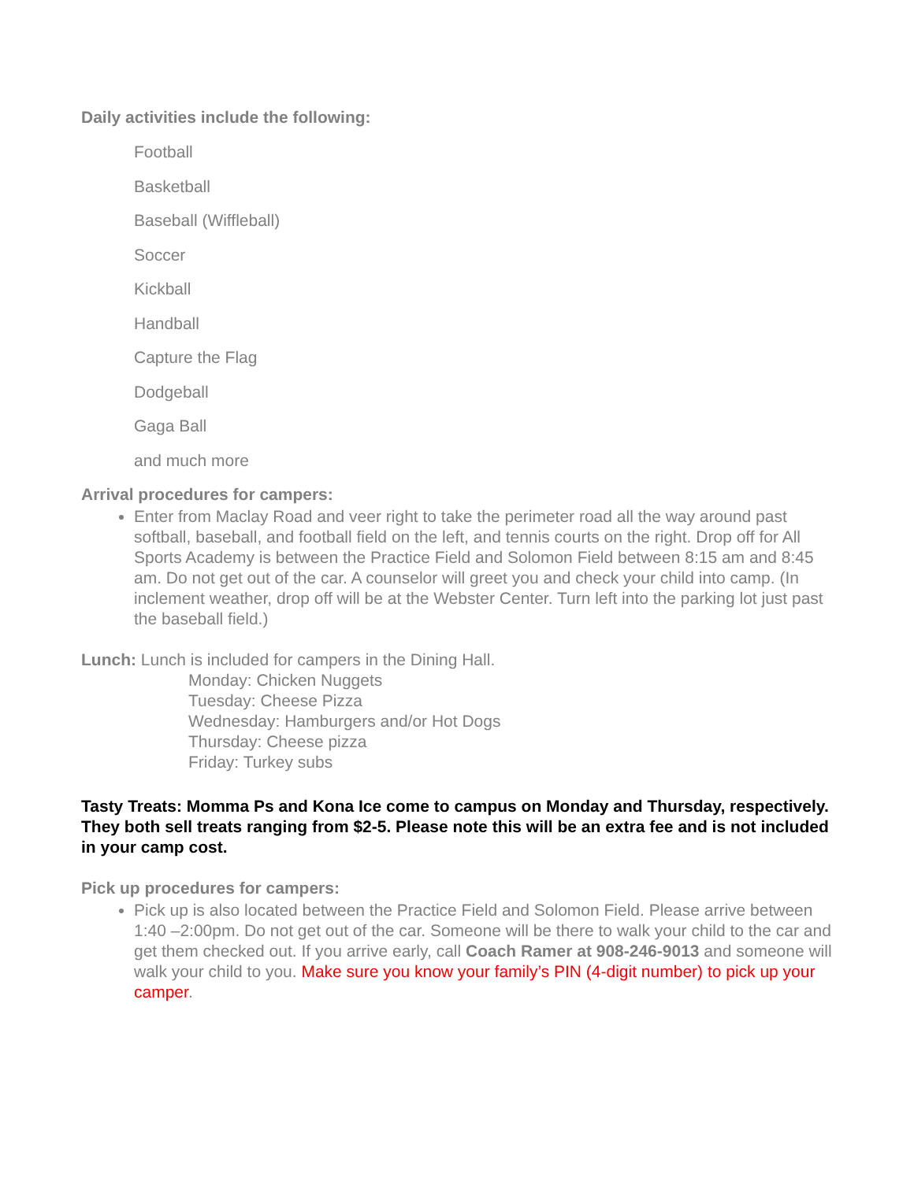Daily activities include the following:
Football
Basketball
Baseball (Wiffleball)
Soccer
Kickball
Handball
Capture the Flag
Dodgeball
Gaga Ball
and much more
Arrival procedures for campers:
Enter from Maclay Road and veer right to take the perimeter road all the way around past softball, baseball, and football field on the left, and tennis courts on the right. Drop off for All Sports Academy is between the Practice Field and Solomon Field between 8:15 am and 8:45 am. Do not get out of the car. A counselor will greet you and check your child into camp. (In inclement weather, drop off will be at the Webster Center. Turn left into the parking lot just past the baseball field.)
Lunch: Lunch is included for campers in the Dining Hall.
Monday: Chicken Nuggets
Tuesday: Cheese Pizza
Wednesday: Hamburgers and/or Hot Dogs
Thursday: Cheese pizza
Friday: Turkey subs
Tasty Treats: Momma Ps and Kona Ice come to campus on Monday and Thursday, respectively. They both sell treats ranging from $2-5. Please note this will be an extra fee and is not included in your camp cost.
Pick up procedures for campers:
Pick up is also located between the Practice Field and Solomon Field. Please arrive between 1:40 –2:00pm. Do not get out of the car. Someone will be there to walk your child to the car and get them checked out. If you arrive early, call Coach Ramer at 908-246-9013 and someone will walk your child to you. Make sure you know your family’s PIN (4-digit number) to pick up your camper.